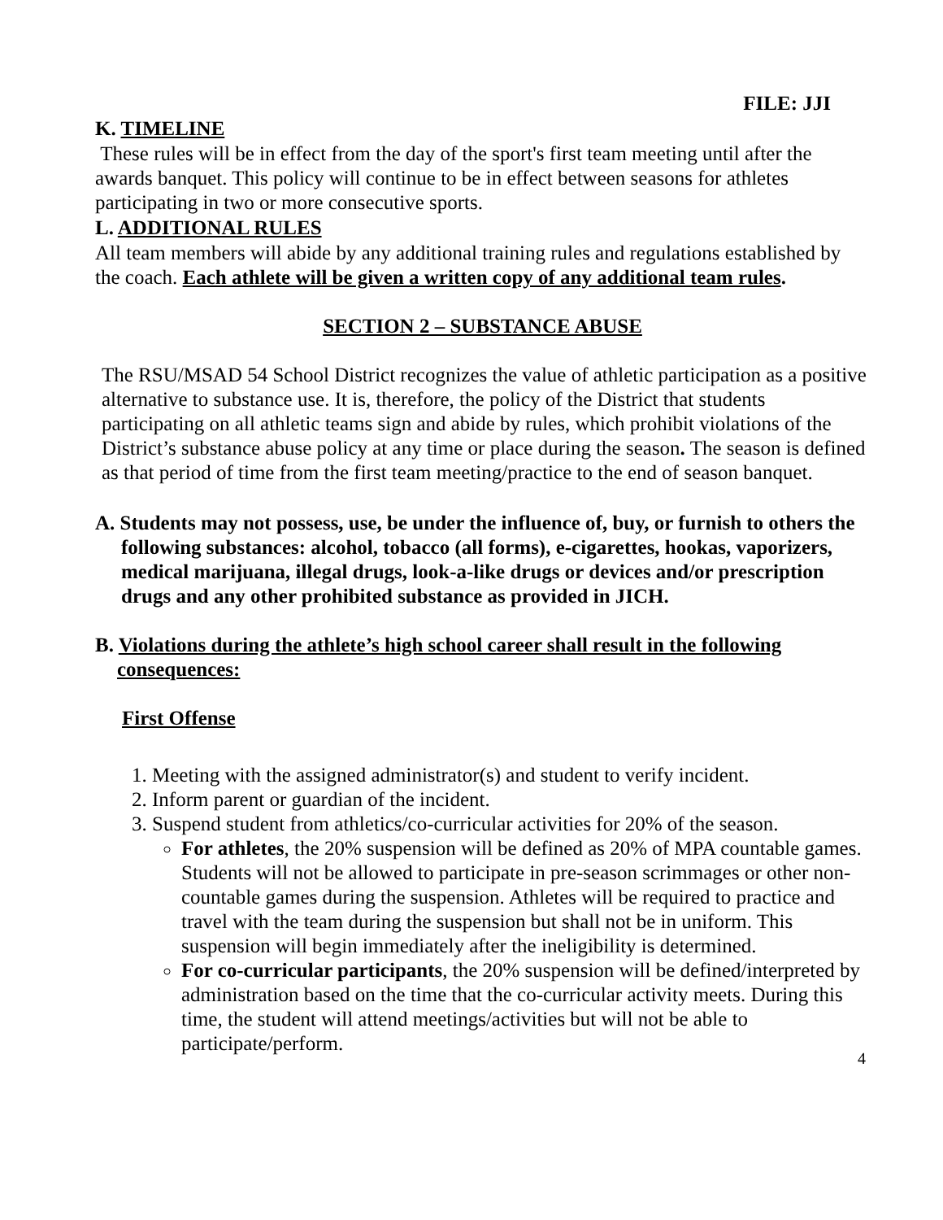FILE: JJI
K. TIMELINE
These rules will be in effect from the day of the sport's first team meeting until after the awards banquet. This policy will continue to be in effect between seasons for athletes participating in two or more consecutive sports.
L. ADDITIONAL RULES
All team members will abide by any additional training rules and regulations established by the coach. Each athlete will be given a written copy of any additional team rules.
SECTION 2 – SUBSTANCE ABUSE
The RSU/MSAD 54 School District recognizes the value of athletic participation as a positive alternative to substance use. It is, therefore, the policy of the District that students participating on all athletic teams sign and abide by rules, which prohibit violations of the District’s substance abuse policy at any time or place during the season. The season is defined as that period of time from the first team meeting/practice to the end of season banquet.
A. Students may not possess, use, be under the influence of, buy, or furnish to others the following substances: alcohol, tobacco (all forms), e-cigarettes, hookas, vaporizers, medical marijuana, illegal drugs, look-a-like drugs or devices and/or prescription drugs and any other prohibited substance as provided in JICH.
B. Violations during the athlete’s high school career shall result in the following consequences:
First Offense
1. Meeting with the assigned administrator(s) and student to verify incident.
2. Inform parent or guardian of the incident.
3. Suspend student from athletics/co-curricular activities for 20% of the season.
For athletes, the 20% suspension will be defined as 20% of MPA countable games. Students will not be allowed to participate in pre-season scrimmages or other non-countable games during the suspension. Athletes will be required to practice and travel with the team during the suspension but shall not be in uniform. This suspension will begin immediately after the ineligibility is determined.
For co-curricular participants, the 20% suspension will be defined/interpreted by administration based on the time that the co-curricular activity meets. During this time, the student will attend meetings/activities but will not be able to participate/perform.
4